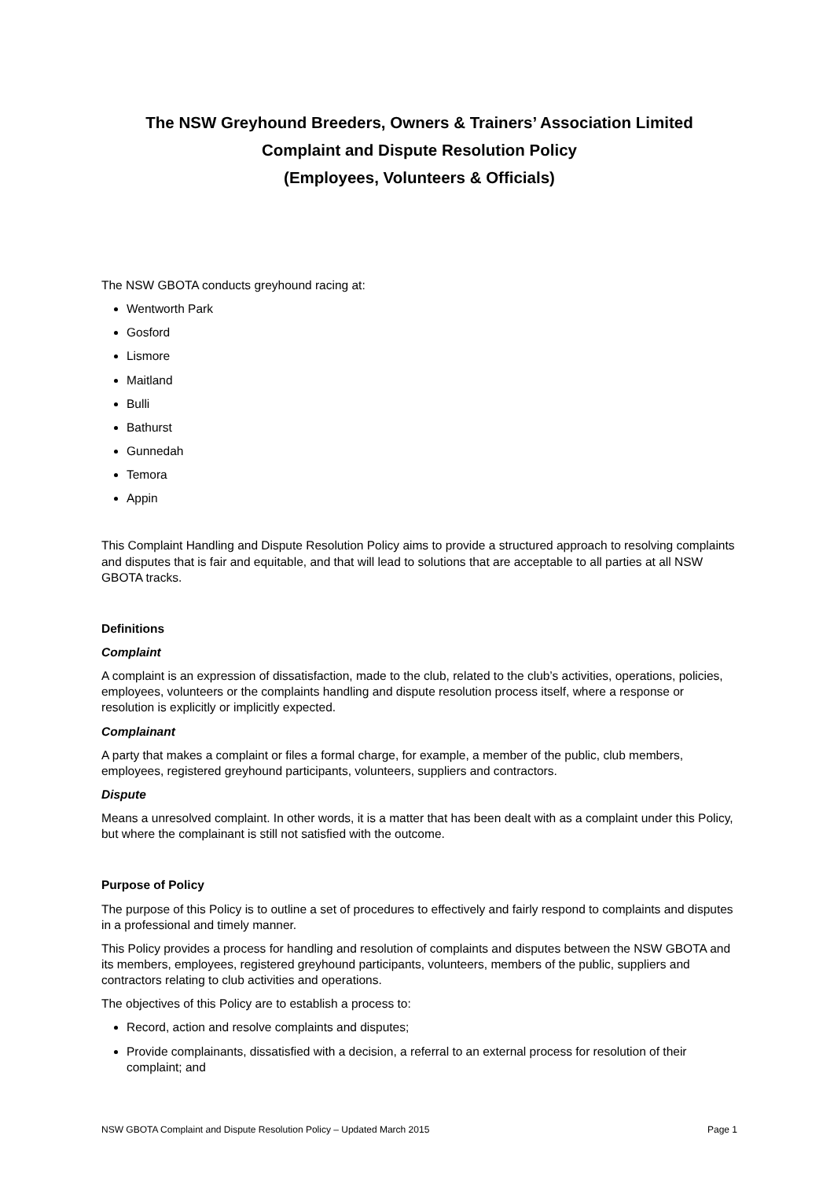The NSW Greyhound Breeders, Owners & Trainers’ Association Limited
Complaint and Dispute Resolution Policy
(Employees, Volunteers & Officials)
The NSW GBOTA conducts greyhound racing at:
Wentworth Park
Gosford
Lismore
Maitland
Bulli
Bathurst
Gunnedah
Temora
Appin
This Complaint Handling and Dispute Resolution Policy aims to provide a structured approach to resolving complaints and disputes that is fair and equitable, and that will lead to solutions that are acceptable to all parties at all NSW GBOTA tracks.
Definitions
Complaint
A complaint is an expression of dissatisfaction, made to the club, related to the club’s activities, operations, policies, employees, volunteers or the complaints handling and dispute resolution process itself, where a response or resolution is explicitly or implicitly expected.
Complainant
A party that makes a complaint or files a formal charge, for example, a member of the public, club members, employees, registered greyhound participants, volunteers, suppliers and contractors.
Dispute
Means a unresolved complaint. In other words, it is a matter that has been dealt with as a complaint under this Policy, but where the complainant is still not satisfied with the outcome.
Purpose of Policy
The purpose of this Policy is to outline a set of procedures to effectively and fairly respond to complaints and disputes in a professional and timely manner.
This Policy provides a process for handling and resolution of complaints and disputes between the NSW GBOTA and its members, employees, registered greyhound participants, volunteers, members of the public, suppliers and contractors relating to club activities and operations.
The objectives of this Policy are to establish a process to:
Record, action and resolve complaints and disputes;
Provide complainants, dissatisfied with a decision, a referral to an external process for resolution of their complaint; and
NSW GBOTA Complaint and Dispute Resolution Policy – Updated March 2015 Page 1